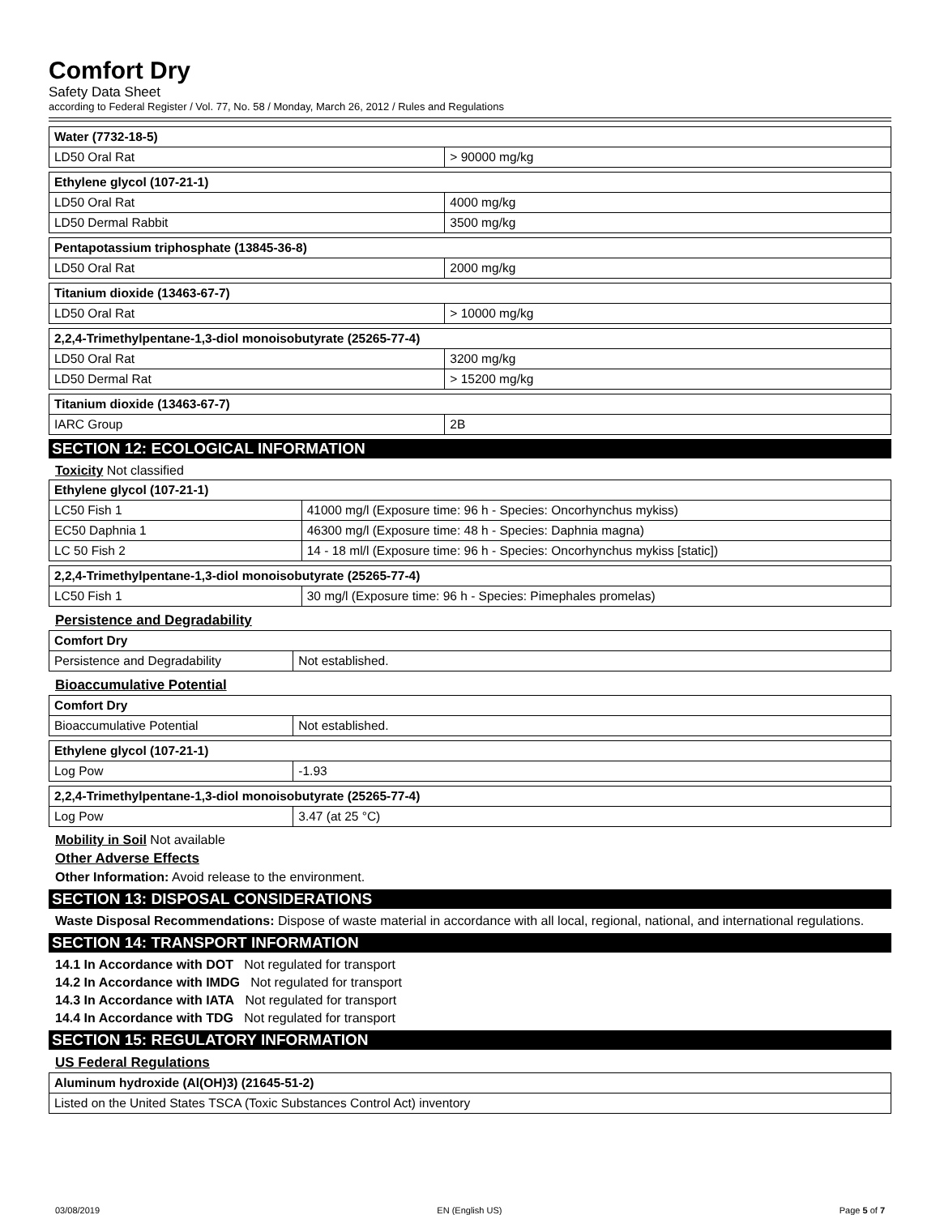Comfort Dry
Safety Data Sheet
according to Federal Register / Vol. 77, No. 58 / Monday, March 26, 2012 / Rules and Regulations
| Water (7732-18-5) | |
| LD50 Oral Rat | > 90000 mg/kg |
| Ethylene glycol (107-21-1) | |
| LD50 Oral Rat | 4000 mg/kg |
| LD50 Dermal Rabbit | 3500 mg/kg |
| Pentapotassium triphosphate (13845-36-8) | |
| LD50 Oral Rat | 2000 mg/kg |
| Titanium dioxide (13463-67-7) | |
| LD50 Oral Rat | > 10000 mg/kg |
| 2,2,4-Trimethylpentane-1,3-diol monoisobutyrate (25265-77-4) | |
| LD50 Oral Rat | 3200 mg/kg |
| LD50 Dermal Rat | > 15200 mg/kg |
| Titanium dioxide (13463-67-7) | |
| IARC Group | 2B |
SECTION 12: ECOLOGICAL INFORMATION
Toxicity Not classified
| Ethylene glycol (107-21-1) | |
| LC50 Fish 1 | 41000 mg/l (Exposure time: 96 h - Species: Oncorhynchus mykiss) |
| EC50 Daphnia 1 | 46300 mg/l (Exposure time: 48 h - Species: Daphnia magna) |
| LC 50 Fish 2 | 14 - 18 ml/l (Exposure time: 96 h - Species: Oncorhynchus mykiss [static]) |
| 2,2,4-Trimethylpentane-1,3-diol monoisobutyrate (25265-77-4) | |
| LC50 Fish 1 | 30 mg/l (Exposure time: 96 h - Species: Pimephales promelas) |
Persistence and Degradability
| Comfort Dry | |
| Persistence and Degradability | Not established. |
Bioaccumulative Potential
| Comfort Dry | |
| Bioaccumulative Potential | Not established. |
| Ethylene glycol (107-21-1) | |
| Log Pow | -1.93 |
| 2,2,4-Trimethylpentane-1,3-diol monoisobutyrate (25265-77-4) | |
| Log Pow | 3.47 (at 25 °C) |
Mobility in Soil Not available
Other Adverse Effects
Other Information: Avoid release to the environment.
SECTION 13: DISPOSAL CONSIDERATIONS
Waste Disposal Recommendations: Dispose of waste material in accordance with all local, regional, national, and international regulations.
SECTION 14: TRANSPORT INFORMATION
14.1 In Accordance with DOT Not regulated for transport
14.2 In Accordance with IMDG Not regulated for transport
14.3 In Accordance with IATA Not regulated for transport
14.4 In Accordance with TDG Not regulated for transport
SECTION 15: REGULATORY INFORMATION
US Federal Regulations
| Aluminum hydroxide (Al(OH)3) (21645-51-2) |
| Listed on the United States TSCA (Toxic Substances Control Act) inventory |
03/08/2019 EN (English US) Page 5 of 7